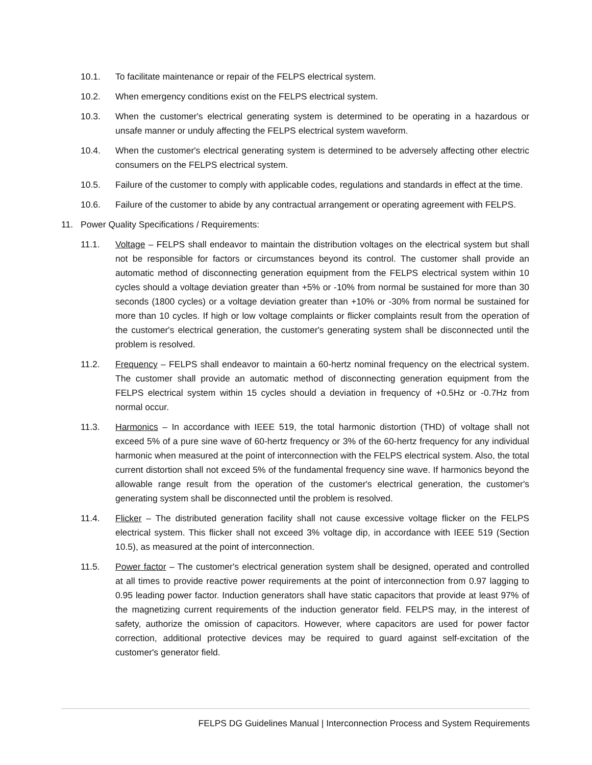10.1. To facilitate maintenance or repair of the FELPS electrical system.
10.2. When emergency conditions exist on the FELPS electrical system.
10.3. When the customer's electrical generating system is determined to be operating in a hazardous or unsafe manner or unduly affecting the FELPS electrical system waveform.
10.4. When the customer's electrical generating system is determined to be adversely affecting other electric consumers on the FELPS electrical system.
10.5. Failure of the customer to comply with applicable codes, regulations and standards in effect at the time.
10.6. Failure of the customer to abide by any contractual arrangement or operating agreement with FELPS.
11. Power Quality Specifications / Requirements:
11.1. Voltage – FELPS shall endeavor to maintain the distribution voltages on the electrical system but shall not be responsible for factors or circumstances beyond its control. The customer shall provide an automatic method of disconnecting generation equipment from the FELPS electrical system within 10 cycles should a voltage deviation greater than +5% or -10% from normal be sustained for more than 30 seconds (1800 cycles) or a voltage deviation greater than +10% or -30% from normal be sustained for more than 10 cycles. If high or low voltage complaints or flicker complaints result from the operation of the customer's electrical generation, the customer's generating system shall be disconnected until the problem is resolved.
11.2. Frequency – FELPS shall endeavor to maintain a 60-hertz nominal frequency on the electrical system. The customer shall provide an automatic method of disconnecting generation equipment from the FELPS electrical system within 15 cycles should a deviation in frequency of +0.5Hz or -0.7Hz from normal occur.
11.3. Harmonics – In accordance with IEEE 519, the total harmonic distortion (THD) of voltage shall not exceed 5% of a pure sine wave of 60-hertz frequency or 3% of the 60-hertz frequency for any individual harmonic when measured at the point of interconnection with the FELPS electrical system. Also, the total current distortion shall not exceed 5% of the fundamental frequency sine wave. If harmonics beyond the allowable range result from the operation of the customer's electrical generation, the customer's generating system shall be disconnected until the problem is resolved.
11.4. Flicker – The distributed generation facility shall not cause excessive voltage flicker on the FELPS electrical system. This flicker shall not exceed 3% voltage dip, in accordance with IEEE 519 (Section 10.5), as measured at the point of interconnection.
11.5. Power factor – The customer's electrical generation system shall be designed, operated and controlled at all times to provide reactive power requirements at the point of interconnection from 0.97 lagging to 0.95 leading power factor. Induction generators shall have static capacitors that provide at least 97% of the magnetizing current requirements of the induction generator field. FELPS may, in the interest of safety, authorize the omission of capacitors. However, where capacitors are used for power factor correction, additional protective devices may be required to guard against self-excitation of the customer's generator field.
FELPS DG Guidelines Manual | Interconnection Process and System Requirements